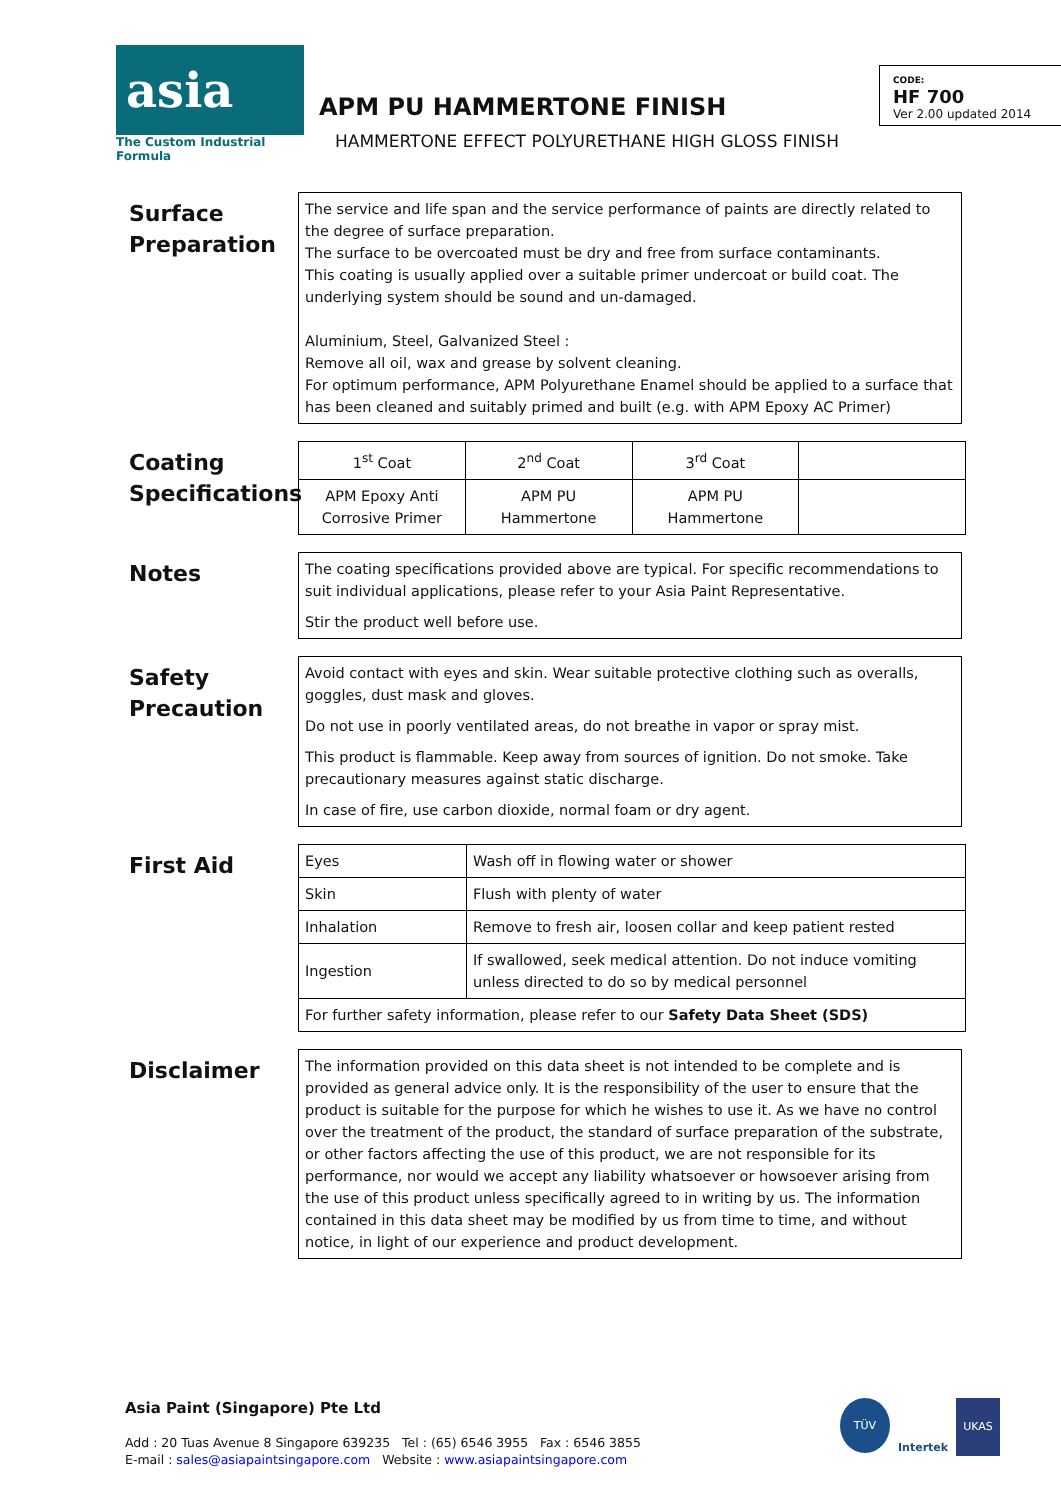asia
The Custom Industrial Formula
APM PU HAMMERTONE FINISH
HAMMERTONE EFFECT POLYURETHANE HIGH GLOSS FINISH
CODE:
HF 700
Ver 2.00 updated 2014
Surface Preparation
The service and life span and the service performance of paints are directly related to the degree of surface preparation.
The surface to be overcoated must be dry and free from surface contaminants.
This coating is usually applied over a suitable primer undercoat or build coat. The underlying system should be sound and un-damaged.
Aluminium, Steel, Galvanized Steel :
Remove all oil, wax and grease by solvent cleaning.
For optimum performance, APM Polyurethane Enamel should be applied to a surface that has been cleaned and suitably primed and built (e.g. with APM Epoxy AC Primer)
Coating Specifications
| 1<sup>st</sup> Coat | 2<sup>nd</sup> Coat | 3<sup>rd</sup> Coat | |
| APM Epoxy Anti Corrosive Primer | APM PU Hammertone | APM PU Hammertone | |
Notes
The coating specifications provided above are typical. For specific recommendations to suit individual applications, please refer to your Asia Paint Representative.
Stir the product well before use.
Safety Precaution
Avoid contact with eyes and skin. Wear suitable protective clothing such as overalls, goggles, dust mask and gloves.
Do not use in poorly ventilated areas, do not breathe in vapor or spray mist.
This product is flammable. Keep away from sources of ignition. Do not smoke. Take precautionary measures against static discharge.
In case of fire, use carbon dioxide, normal foam or dry agent.
First Aid
| Eyes | Wash off in flowing water or shower |
| Skin | Flush with plenty of water |
| Inhalation | Remove to fresh air, loosen collar and keep patient rested |
| Ingestion | If swallowed, seek medical attention. Do not induce vomiting unless directed to do so by medical personnel |
| For further safety information, please refer to our Safety Data Sheet (SDS) | |
Disclaimer
The information provided on this data sheet is not intended to be complete and is provided as general advice only. It is the responsibility of the user to ensure that the product is suitable for the purpose for which he wishes to use it. As we have no control over the treatment of the product, the standard of surface preparation of the substrate, or other factors affecting the use of this product, we are not responsible for its performance, nor would we accept any liability whatsoever or howsoever arising from the use of this product unless specifically agreed to in writing by us. The information contained in this data sheet may be modified by us from time to time, and without notice, in light of our experience and product development.
Asia Paint (Singapore) Pte Ltd
Add : 20 Tuas Avenue 8 Singapore 639235 Tel : (65) 6546 3955 Fax : 6546 3855
E-mail : sales@asiapaintsingapore.com Website : www.asiapaintsingapore.com
TÜV
Intertek
UKAS